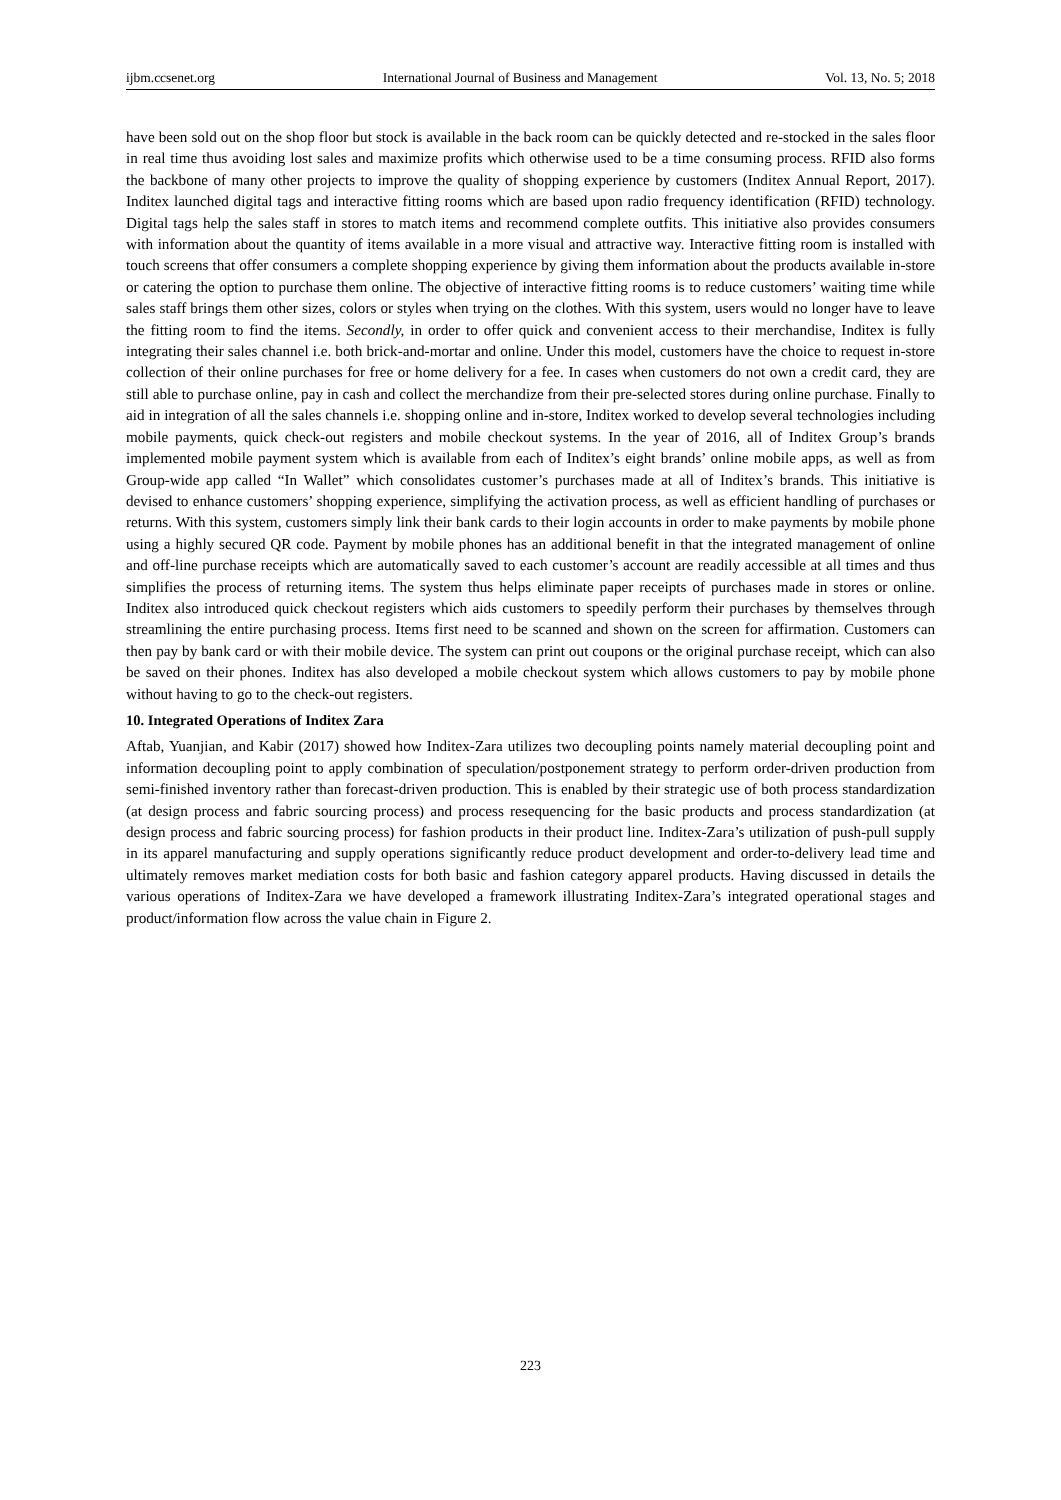ijbm.ccsenet.org International Journal of Business and Management Vol. 13, No. 5; 2018
have been sold out on the shop floor but stock is available in the back room can be quickly detected and re-stocked in the sales floor in real time thus avoiding lost sales and maximize profits which otherwise used to be a time consuming process. RFID also forms the backbone of many other projects to improve the quality of shopping experience by customers (Inditex Annual Report, 2017). Inditex launched digital tags and interactive fitting rooms which are based upon radio frequency identification (RFID) technology. Digital tags help the sales staff in stores to match items and recommend complete outfits. This initiative also provides consumers with information about the quantity of items available in a more visual and attractive way. Interactive fitting room is installed with touch screens that offer consumers a complete shopping experience by giving them information about the products available in-store or catering the option to purchase them online. The objective of interactive fitting rooms is to reduce customers’ waiting time while sales staff brings them other sizes, colors or styles when trying on the clothes. With this system, users would no longer have to leave the fitting room to find the items. Secondly, in order to offer quick and convenient access to their merchandise, Inditex is fully integrating their sales channel i.e. both brick-and-mortar and online. Under this model, customers have the choice to request in-store collection of their online purchases for free or home delivery for a fee. In cases when customers do not own a credit card, they are still able to purchase online, pay in cash and collect the merchandize from their pre-selected stores during online purchase. Finally to aid in integration of all the sales channels i.e. shopping online and in-store, Inditex worked to develop several technologies including mobile payments, quick check-out registers and mobile checkout systems. In the year of 2016, all of Inditex Group’s brands implemented mobile payment system which is available from each of Inditex’s eight brands’ online mobile apps, as well as from Group-wide app called “In Wallet” which consolidates customer’s purchases made at all of Inditex’s brands. This initiative is devised to enhance customers’ shopping experience, simplifying the activation process, as well as efficient handling of purchases or returns. With this system, customers simply link their bank cards to their login accounts in order to make payments by mobile phone using a highly secured QR code. Payment by mobile phones has an additional benefit in that the integrated management of online and off-line purchase receipts which are automatically saved to each customer’s account are readily accessible at all times and thus simplifies the process of returning items. The system thus helps eliminate paper receipts of purchases made in stores or online. Inditex also introduced quick checkout registers which aids customers to speedily perform their purchases by themselves through streamlining the entire purchasing process. Items first need to be scanned and shown on the screen for affirmation. Customers can then pay by bank card or with their mobile device. The system can print out coupons or the original purchase receipt, which can also be saved on their phones. Inditex has also developed a mobile checkout system which allows customers to pay by mobile phone without having to go to the check-out registers.
10. Integrated Operations of Inditex Zara
Aftab, Yuanjian, and Kabir (2017) showed how Inditex-Zara utilizes two decoupling points namely material decoupling point and information decoupling point to apply combination of speculation/postponement strategy to perform order-driven production from semi-finished inventory rather than forecast-driven production. This is enabled by their strategic use of both process standardization (at design process and fabric sourcing process) and process resequencing for the basic products and process standardization (at design process and fabric sourcing process) for fashion products in their product line. Inditex-Zara’s utilization of push-pull supply in its apparel manufacturing and supply operations significantly reduce product development and order-to-delivery lead time and ultimately removes market mediation costs for both basic and fashion category apparel products. Having discussed in details the various operations of Inditex-Zara we have developed a framework illustrating Inditex-Zara’s integrated operational stages and product/information flow across the value chain in Figure 2.
223